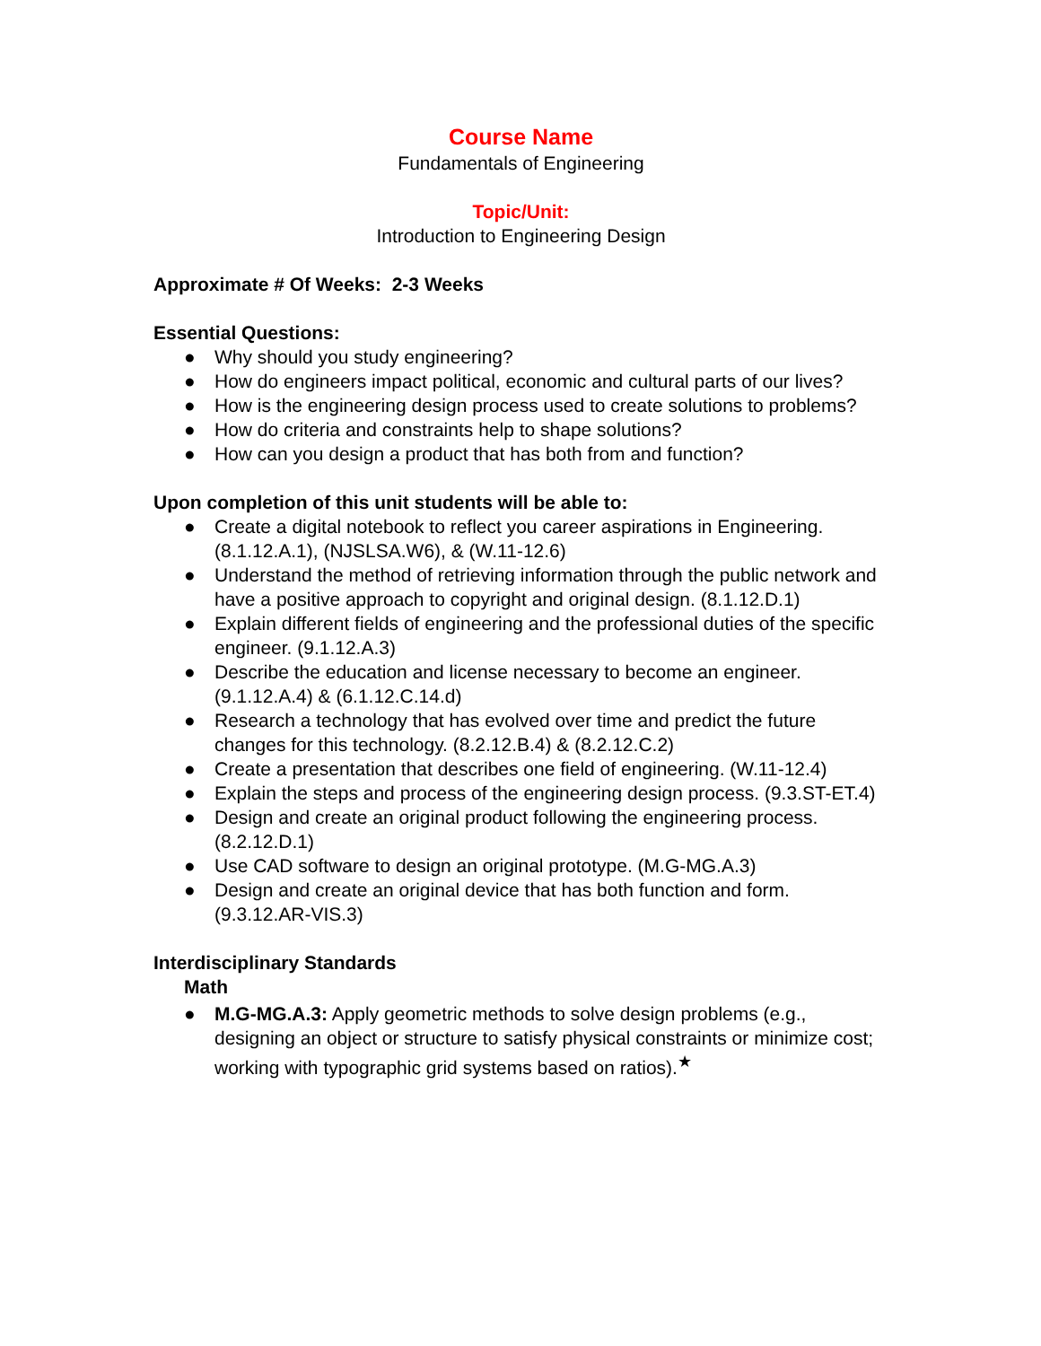Course Name
Fundamentals of Engineering
Topic/Unit:
Introduction to Engineering Design
Approximate # Of Weeks: 2-3 Weeks
Essential Questions:
● Why should you study engineering?
● How do engineers impact political, economic and cultural parts of our lives?
● How is the engineering design process used to create solutions to problems?
● How do criteria and constraints help to shape solutions?
● How can you design a product that has both from and function?
Upon completion of this unit students will be able to:
● Create a digital notebook to reflect you career aspirations in Engineering. (8.1.12.A.1), (NJSLSA.W6), & (W.11-12.6)
● Understand the method of retrieving information through the public network and have a positive approach to copyright and original design. (8.1.12.D.1)
● Explain different fields of engineering and the professional duties of the specific engineer. (9.1.12.A.3)
● Describe the education and license necessary to become an engineer. (9.1.12.A.4) & (6.1.12.C.14.d)
● Research a technology that has evolved over time and predict the future changes for this technology. (8.2.12.B.4) & (8.2.12.C.2)
● Create a presentation that describes one field of engineering. (W.11-12.4)
● Explain the steps and process of the engineering design process. (9.3.ST-ET.4)
● Design and create an original product following the engineering process. (8.2.12.D.1)
● Use CAD software to design an original prototype. (M.G-MG.A.3)
● Design and create an original device that has both function and form. (9.3.12.AR-VIS.3)
Interdisciplinary Standards
Math
● M.G-MG.A.3: Apply geometric methods to solve design problems (e.g., designing an object or structure to satisfy physical constraints or minimize cost; working with typographic grid systems based on ratios).<sup>★</sup>